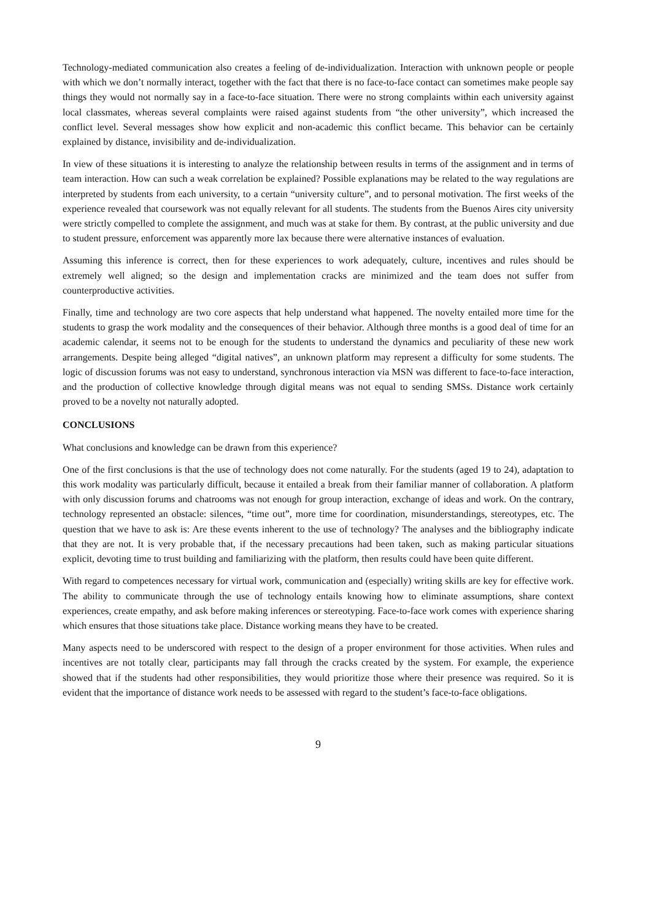Technology-mediated communication also creates a feeling of de-individualization. Interaction with unknown people or people with which we don’t normally interact, together with the fact that there is no face-to-face contact can sometimes make people say things they would not normally say in a face-to-face situation. There were no strong complaints within each university against local classmates, whereas several complaints were raised against students from “the other university”, which increased the conflict level. Several messages show how explicit and non-academic this conflict became. This behavior can be certainly explained by distance, invisibility and de-individualization.
In view of these situations it is interesting to analyze the relationship between results in terms of the assignment and in terms of team interaction. How can such a weak correlation be explained? Possible explanations may be related to the way regulations are interpreted by students from each university, to a certain “university culture”, and to personal motivation. The first weeks of the experience revealed that coursework was not equally relevant for all students. The students from the Buenos Aires city university were strictly compelled to complete the assignment, and much was at stake for them. By contrast, at the public university and due to student pressure, enforcement was apparently more lax because there were alternative instances of evaluation.
Assuming this inference is correct, then for these experiences to work adequately, culture, incentives and rules should be extremely well aligned; so the design and implementation cracks are minimized and the team does not suffer from counterproductive activities.
Finally, time and technology are two core aspects that help understand what happened. The novelty entailed more time for the students to grasp the work modality and the consequences of their behavior. Although three months is a good deal of time for an academic calendar, it seems not to be enough for the students to understand the dynamics and peculiarity of these new work arrangements. Despite being alleged “digital natives”, an unknown platform may represent a difficulty for some students. The logic of discussion forums was not easy to understand, synchronous interaction via MSN was different to face-to-face interaction, and the production of collective knowledge through digital means was not equal to sending SMSs. Distance work certainly proved to be a novelty not naturally adopted.
CONCLUSIONS
What conclusions and knowledge can be drawn from this experience?
One of the first conclusions is that the use of technology does not come naturally. For the students (aged 19 to 24), adaptation to this work modality was particularly difficult, because it entailed a break from their familiar manner of collaboration. A platform with only discussion forums and chatrooms was not enough for group interaction, exchange of ideas and work. On the contrary, technology represented an obstacle: silences, “time out”, more time for coordination, misunderstandings, stereotypes, etc. The question that we have to ask is: Are these events inherent to the use of technology? The analyses and the bibliography indicate that they are not. It is very probable that, if the necessary precautions had been taken, such as making particular situations explicit, devoting time to trust building and familiarizing with the platform, then results could have been quite different.
With regard to competences necessary for virtual work, communication and (especially) writing skills are key for effective work. The ability to communicate through the use of technology entails knowing how to eliminate assumptions, share context experiences, create empathy, and ask before making inferences or stereotyping. Face-to-face work comes with experience sharing which ensures that those situations take place. Distance working means they have to be created.
Many aspects need to be underscored with respect to the design of a proper environment for those activities. When rules and incentives are not totally clear, participants may fall through the cracks created by the system. For example, the experience showed that if the students had other responsibilities, they would prioritize those where their presence was required. So it is evident that the importance of distance work needs to be assessed with regard to the student’s face-to-face obligations.
9